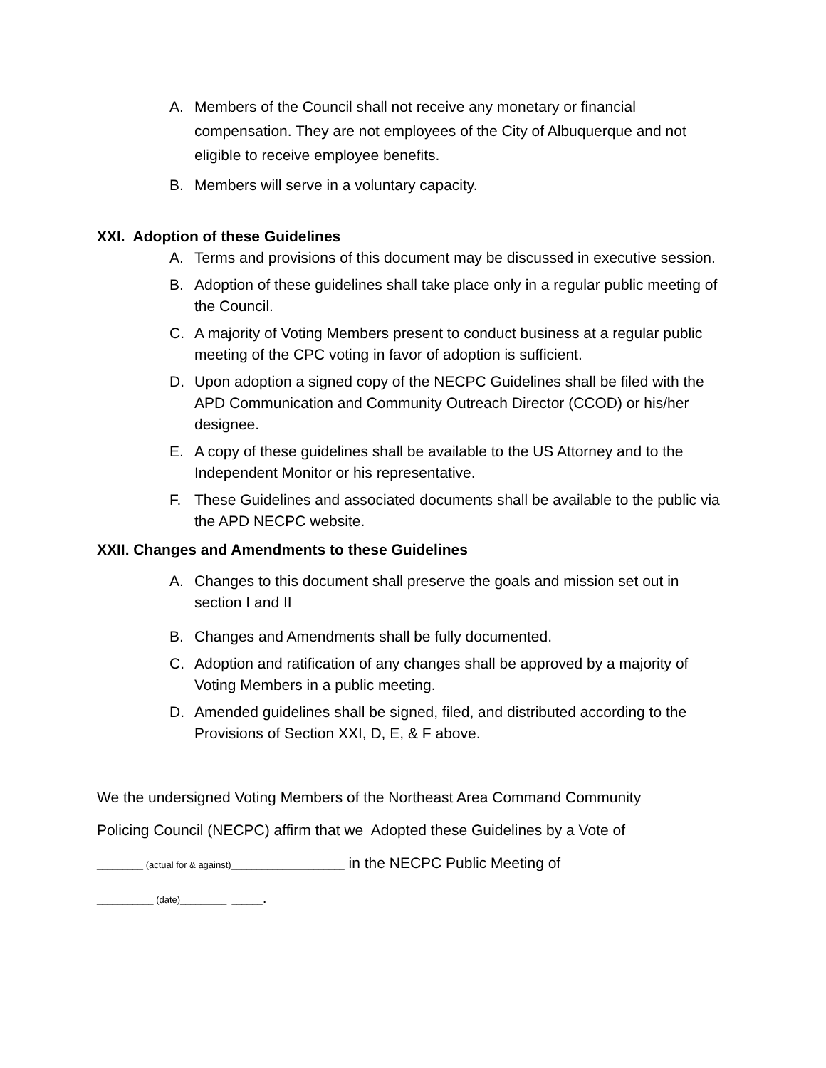A. Members of the Council shall not receive any monetary or financial compensation. They are not employees of the City of Albuquerque and not eligible to receive employee benefits.
B. Members will serve in a voluntary capacity.
XXI. Adoption of these Guidelines
A. Terms and provisions of this document may be discussed in executive session.
B. Adoption of these guidelines shall take place only in a regular public meeting of the Council.
C. A majority of Voting Members present to conduct business at a regular public meeting of the CPC voting in favor of adoption is sufficient.
D. Upon adoption a signed copy of the NECPC Guidelines shall be filed with the APD Communication and Community Outreach Director (CCOD) or his/her designee.
E. A copy of these guidelines shall be available to the US Attorney and to the Independent Monitor or his representative.
F. These Guidelines and associated documents shall be available to the public via the APD NECPC website.
XXII. Changes and Amendments to these Guidelines
A. Changes to this document shall preserve the goals and mission set out in section I and II
B. Changes and Amendments shall be fully documented.
C. Adoption and ratification of any changes shall be approved by a majority of Voting Members in a public meeting.
D. Amended guidelines shall be signed, filed, and distributed according to the Provisions of Section XXI, D, E, & F above.
We the undersigned Voting Members of the Northeast Area Command Community
Policing Council (NECPC) affirm that we Adopted these Guidelines by a Vote of
_________ (actual for & against)______________________ in the NECPC Public Meeting of
___________ (date)_________ ______.